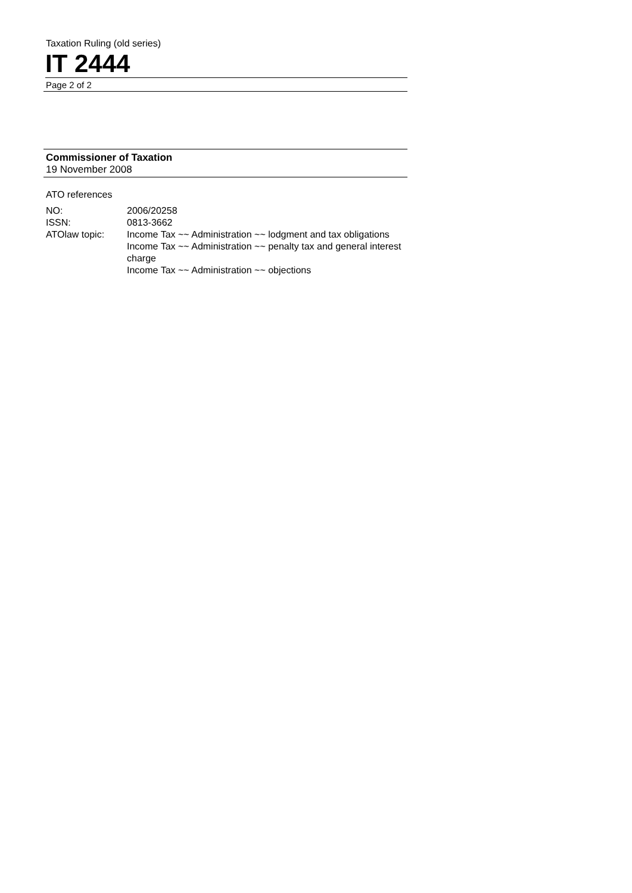Taxation Ruling (old series)
IT 2444
Page 2 of 2
Commissioner of Taxation
19 November 2008
ATO references
| NO: | 2006/20258 |
| ISSN: | 0813-3662 |
| ATOlaw topic: | Income Tax ~~ Administration ~~ lodgment and tax obligations Income Tax ~~ Administration ~~ penalty tax and general interest charge Income Tax ~~ Administration ~~ objections |